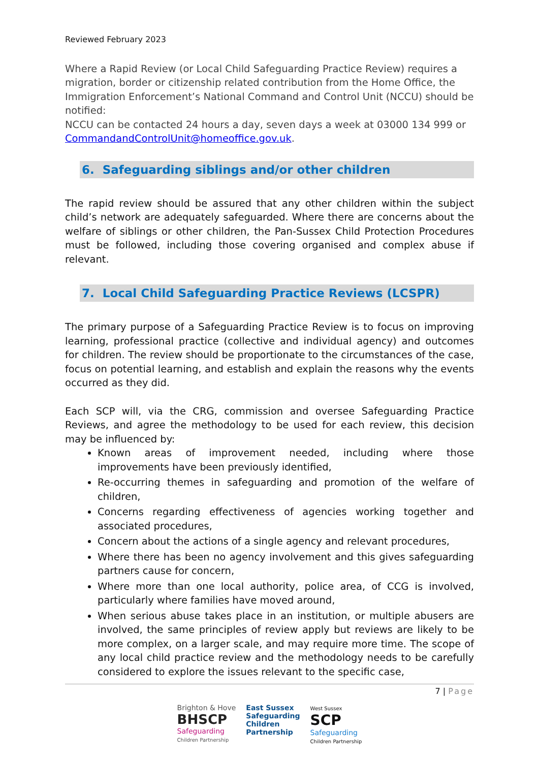Reviewed February 2023
Where a Rapid Review (or Local Child Safeguarding Practice Review) requires a migration, border or citizenship related contribution from the Home Office, the Immigration Enforcement’s National Command and Control Unit (NCCU) should be notified:
NCCU can be contacted 24 hours a day, seven days a week at 03000 134 999 or CommandandControlUnit@homeoffice.gov.uk.
6. Safeguarding siblings and/or other children
The rapid review should be assured that any other children within the subject child’s network are adequately safeguarded. Where there are concerns about the welfare of siblings or other children, the Pan-Sussex Child Protection Procedures must be followed, including those covering organised and complex abuse if relevant.
7. Local Child Safeguarding Practice Reviews (LCSPR)
The primary purpose of a Safeguarding Practice Review is to focus on improving learning, professional practice (collective and individual agency) and outcomes for children. The review should be proportionate to the circumstances of the case, focus on potential learning, and establish and explain the reasons why the events occurred as they did.
Each SCP will, via the CRG, commission and oversee Safeguarding Practice Reviews, and agree the methodology to be used for each review, this decision may be influenced by:
Known areas of improvement needed, including where those improvements have been previously identified,
Re-occurring themes in safeguarding and promotion of the welfare of children,
Concerns regarding effectiveness of agencies working together and associated procedures,
Concern about the actions of a single agency and relevant procedures,
Where there has been no agency involvement and this gives safeguarding partners cause for concern,
Where more than one local authority, police area, of CCG is involved, particularly where families have moved around,
When serious abuse takes place in an institution, or multiple abusers are involved, the same principles of review apply but reviews are likely to be more complex, on a larger scale, and may require more time. The scope of any local child practice review and the methodology needs to be carefully considered to explore the issues relevant to the specific case,
7 | Page
Brighton & Hove
BHSCP
Safeguarding
Children Partnership
East Sussex
Safeguarding
Children
Partnership
West Sussex
SCP
Safeguarding
Children Partnership